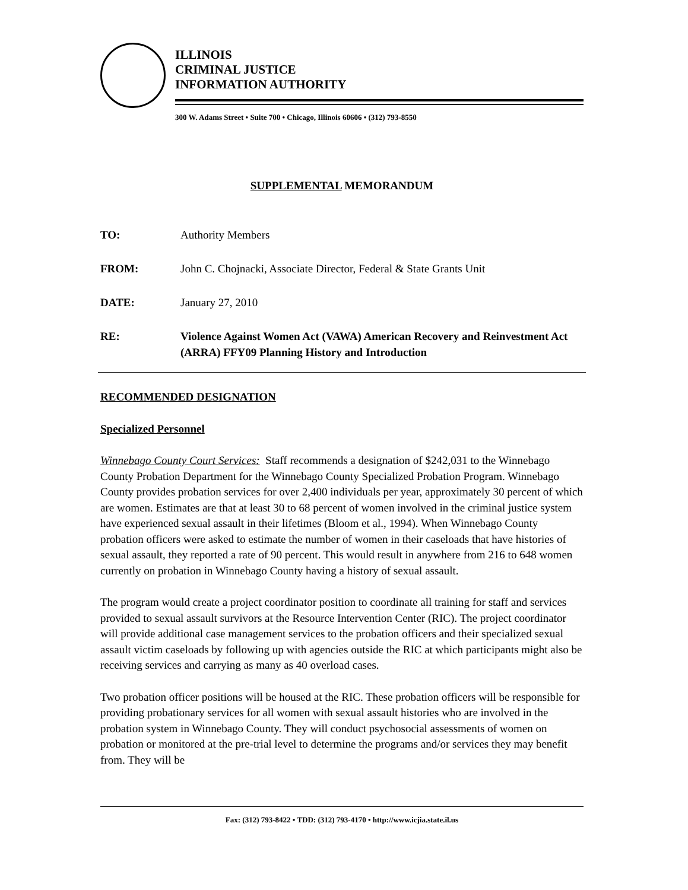ILLINOIS
CRIMINAL JUSTICE
INFORMATION AUTHORITY
300 W. Adams Street • Suite 700 • Chicago, Illinois 60606 • (312) 793-8550
SUPPLEMENTAL MEMORANDUM
TO: Authority Members
FROM: John C. Chojnacki, Associate Director, Federal & State Grants Unit
DATE: January 27, 2010
RE: Violence Against Women Act (VAWA) American Recovery and Reinvestment Act (ARRA) FFY09 Planning History and Introduction
RECOMMENDED DESIGNATION
Specialized Personnel
Winnebago County Court Services: Staff recommends a designation of $242,031 to the Winnebago County Probation Department for the Winnebago County Specialized Probation Program. Winnebago County provides probation services for over 2,400 individuals per year, approximately 30 percent of which are women. Estimates are that at least 30 to 68 percent of women involved in the criminal justice system have experienced sexual assault in their lifetimes (Bloom et al., 1994). When Winnebago County probation officers were asked to estimate the number of women in their caseloads that have histories of sexual assault, they reported a rate of 90 percent. This would result in anywhere from 216 to 648 women currently on probation in Winnebago County having a history of sexual assault.
The program would create a project coordinator position to coordinate all training for staff and services provided to sexual assault survivors at the Resource Intervention Center (RIC). The project coordinator will provide additional case management services to the probation officers and their specialized sexual assault victim caseloads by following up with agencies outside the RIC at which participants might also be receiving services and carrying as many as 40 overload cases.
Two probation officer positions will be housed at the RIC. These probation officers will be responsible for providing probationary services for all women with sexual assault histories who are involved in the probation system in Winnebago County. They will conduct psychosocial assessments of women on probation or monitored at the pre-trial level to determine the programs and/or services they may benefit from. They will be
Fax: (312) 793-8422 • TDD: (312) 793-4170 • http://www.icjia.state.il.us